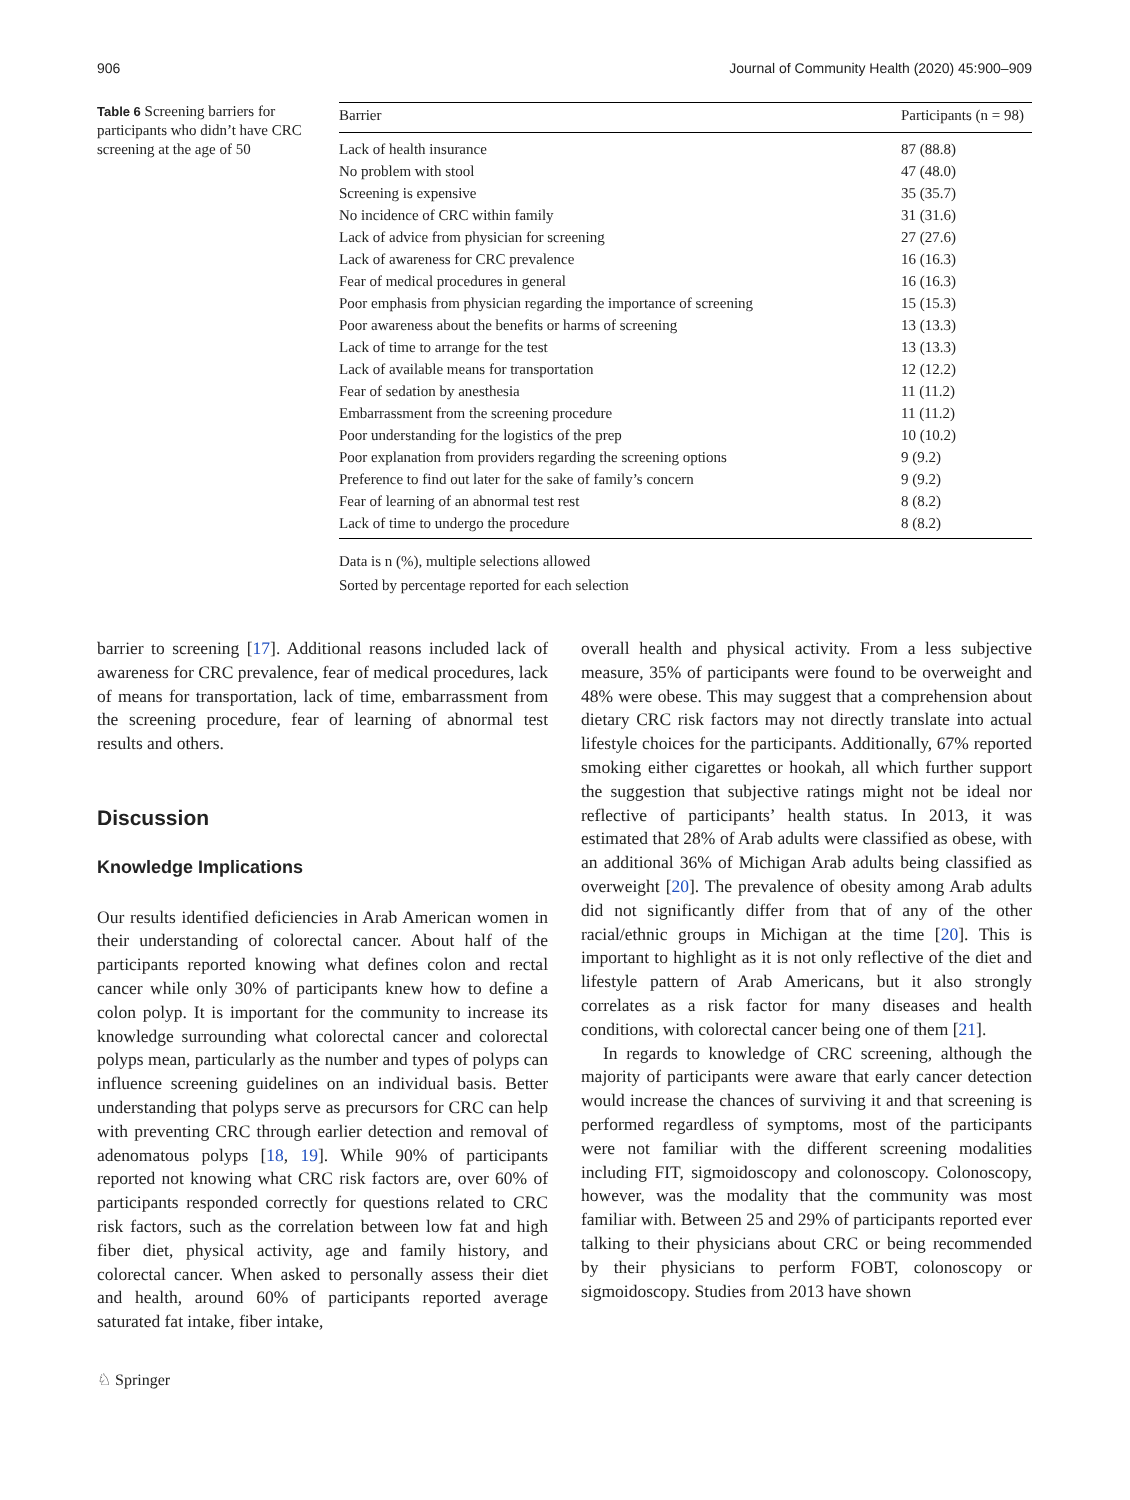906 Journal of Community Health (2020) 45:900–909
Table 6 Screening barriers for participants who didn’t have CRC screening at the age of 50
| Barrier | Participants (n = 98) |
| --- | --- |
| Lack of health insurance | 87 (88.8) |
| No problem with stool | 47 (48.0) |
| Screening is expensive | 35 (35.7) |
| No incidence of CRC within family | 31 (31.6) |
| Lack of advice from physician for screening | 27 (27.6) |
| Lack of awareness for CRC prevalence | 16 (16.3) |
| Fear of medical procedures in general | 16 (16.3) |
| Poor emphasis from physician regarding the importance of screening | 15 (15.3) |
| Poor awareness about the benefits or harms of screening | 13 (13.3) |
| Lack of time to arrange for the test | 13 (13.3) |
| Lack of available means for transportation | 12 (12.2) |
| Fear of sedation by anesthesia | 11 (11.2) |
| Embarrassment from the screening procedure | 11 (11.2) |
| Poor understanding for the logistics of the prep | 10 (10.2) |
| Poor explanation from providers regarding the screening options | 9 (9.2) |
| Preference to find out later for the sake of family’s concern | 9 (9.2) |
| Fear of learning of an abnormal test rest | 8 (8.2) |
| Lack of time to undergo the procedure | 8 (8.2) |
Data is n (%), multiple selections allowed
Sorted by percentage reported for each selection
barrier to screening [17]. Additional reasons included lack of awareness for CRC prevalence, fear of medical procedures, lack of means for transportation, lack of time, embarrassment from the screening procedure, fear of learning of abnormal test results and others.
Discussion
Knowledge Implications
Our results identified deficiencies in Arab American women in their understanding of colorectal cancer. About half of the participants reported knowing what defines colon and rectal cancer while only 30% of participants knew how to define a colon polyp. It is important for the community to increase its knowledge surrounding what colorectal cancer and colorectal polyps mean, particularly as the number and types of polyps can influence screening guidelines on an individual basis. Better understanding that polyps serve as precursors for CRC can help with preventing CRC through earlier detection and removal of adenomatous polyps [18, 19]. While 90% of participants reported not knowing what CRC risk factors are, over 60% of participants responded correctly for questions related to CRC risk factors, such as the correlation between low fat and high fiber diet, physical activity, age and family history, and colorectal cancer. When asked to personally assess their diet and health, around 60% of participants reported average saturated fat intake, fiber intake,
overall health and physical activity. From a less subjective measure, 35% of participants were found to be overweight and 48% were obese. This may suggest that a comprehension about dietary CRC risk factors may not directly translate into actual lifestyle choices for the participants. Additionally, 67% reported smoking either cigarettes or hookah, all which further support the suggestion that subjective ratings might not be ideal nor reflective of participants’ health status. In 2013, it was estimated that 28% of Arab adults were classified as obese, with an additional 36% of Michigan Arab adults being classified as overweight [20]. The prevalence of obesity among Arab adults did not significantly differ from that of any of the other racial/ethnic groups in Michigan at the time [20]. This is important to highlight as it is not only reflective of the diet and lifestyle pattern of Arab Americans, but it also strongly correlates as a risk factor for many diseases and health conditions, with colorectal cancer being one of them [21].
In regards to knowledge of CRC screening, although the majority of participants were aware that early cancer detection would increase the chances of surviving it and that screening is performed regardless of symptoms, most of the participants were not familiar with the different screening modalities including FIT, sigmoidoscopy and colonoscopy. Colonoscopy, however, was the modality that the community was most familiar with. Between 25 and 29% of participants reported ever talking to their physicians about CRC or being recommended by their physicians to perform FOBT, colonoscopy or sigmoidoscopy. Studies from 2013 have shown
♘ Springer